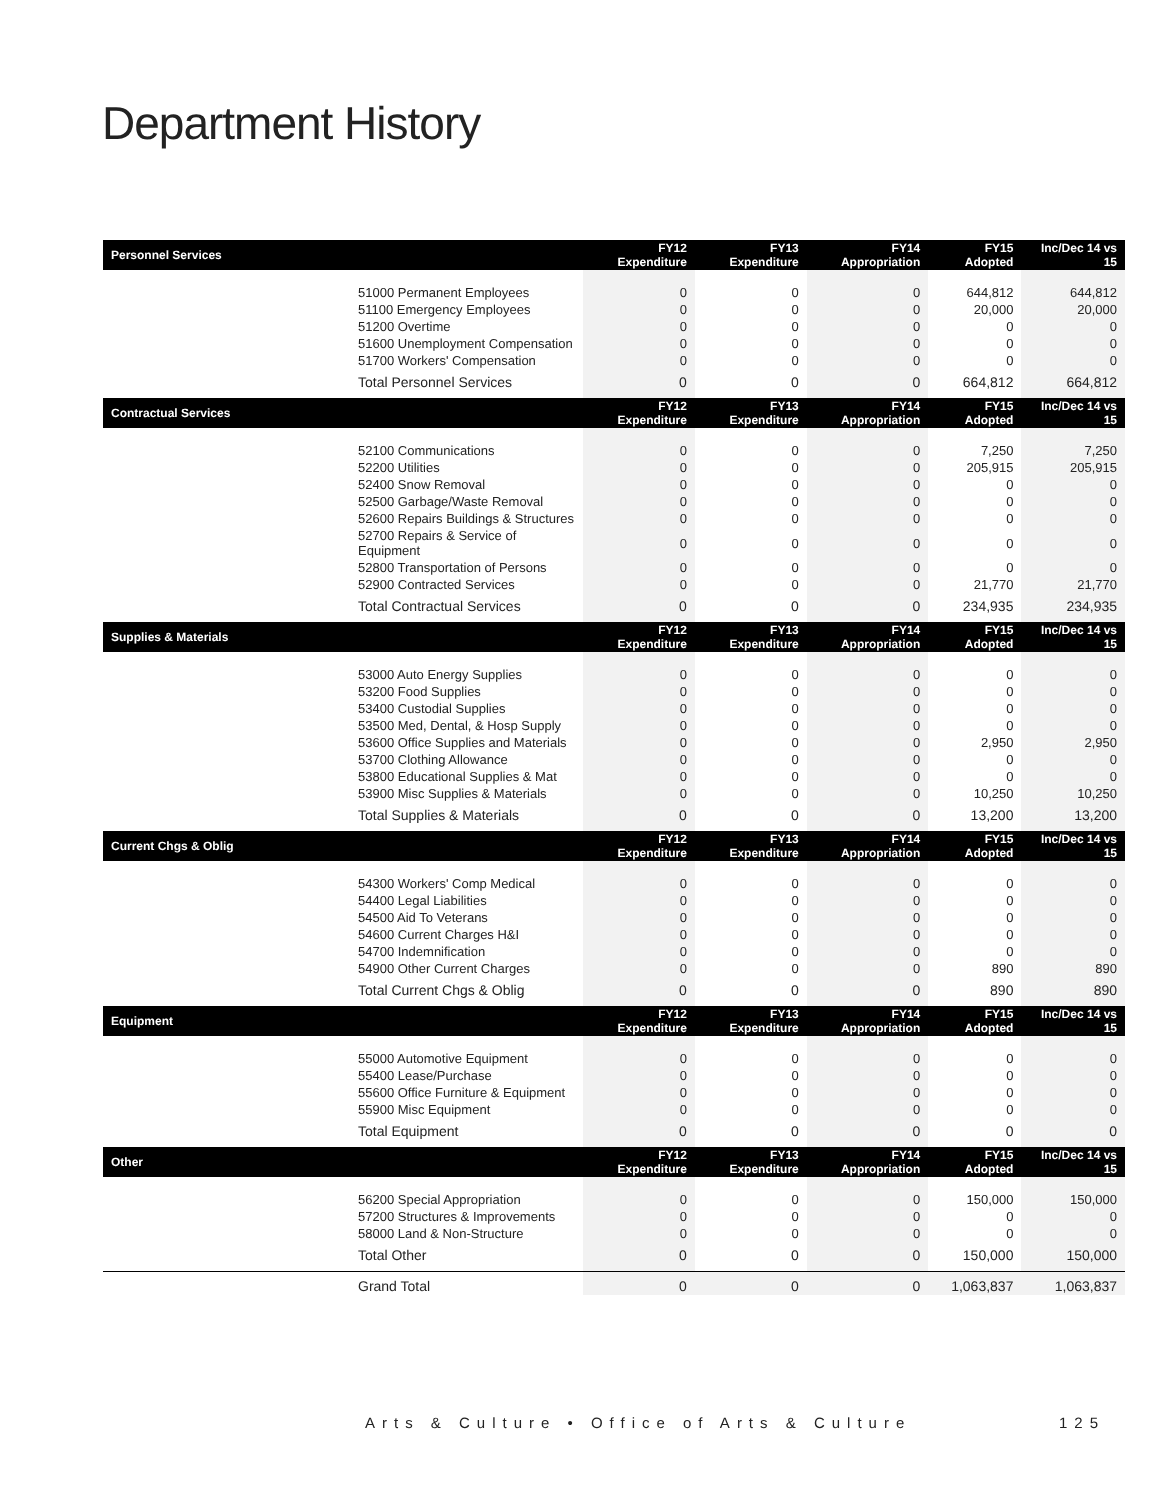Department History
| Personnel Services | FY12 Expenditure | FY13 Expenditure | FY14 Appropriation | FY15 Adopted | Inc/Dec 14 vs 15 |
| --- | --- | --- | --- | --- | --- |
| 51000 Permanent Employees | 0 | 0 | 0 | 644,812 | 644,812 |
| 51100 Emergency Employees | 0 | 0 | 0 | 20,000 | 20,000 |
| 51200 Overtime | 0 | 0 | 0 | 0 | 0 |
| 51600 Unemployment Compensation | 0 | 0 | 0 | 0 | 0 |
| 51700 Workers' Compensation | 0 | 0 | 0 | 0 | 0 |
| Total Personnel Services | 0 | 0 | 0 | 664,812 | 664,812 |
| Contractual Services | FY12 Expenditure | FY13 Expenditure | FY14 Appropriation | FY15 Adopted | Inc/Dec 14 vs 15 |
| 52100 Communications | 0 | 0 | 0 | 7,250 | 7,250 |
| 52200 Utilities | 0 | 0 | 0 | 205,915 | 205,915 |
| 52400 Snow Removal | 0 | 0 | 0 | 0 | 0 |
| 52500 Garbage/Waste Removal | 0 | 0 | 0 | 0 | 0 |
| 52600 Repairs Buildings & Structures | 0 | 0 | 0 | 0 | 0 |
| 52700 Repairs & Service of Equipment | 0 | 0 | 0 | 0 | 0 |
| 52800 Transportation of Persons | 0 | 0 | 0 | 0 | 0 |
| 52900 Contracted Services | 0 | 0 | 0 | 21,770 | 21,770 |
| Total Contractual Services | 0 | 0 | 0 | 234,935 | 234,935 |
| Supplies & Materials | FY12 Expenditure | FY13 Expenditure | FY14 Appropriation | FY15 Adopted | Inc/Dec 14 vs 15 |
| 53000 Auto Energy Supplies | 0 | 0 | 0 | 0 | 0 |
| 53200 Food Supplies | 0 | 0 | 0 | 0 | 0 |
| 53400 Custodial Supplies | 0 | 0 | 0 | 0 | 0 |
| 53500 Med, Dental, & Hosp Supply | 0 | 0 | 0 | 0 | 0 |
| 53600 Office Supplies and Materials | 0 | 0 | 0 | 2,950 | 2,950 |
| 53700 Clothing Allowance | 0 | 0 | 0 | 0 | 0 |
| 53800 Educational Supplies & Mat | 0 | 0 | 0 | 0 | 0 |
| 53900 Misc Supplies & Materials | 0 | 0 | 0 | 10,250 | 10,250 |
| Total Supplies & Materials | 0 | 0 | 0 | 13,200 | 13,200 |
| Current Chgs & Oblig | FY12 Expenditure | FY13 Expenditure | FY14 Appropriation | FY15 Adopted | Inc/Dec 14 vs 15 |
| 54300 Workers' Comp Medical | 0 | 0 | 0 | 0 | 0 |
| 54400 Legal Liabilities | 0 | 0 | 0 | 0 | 0 |
| 54500 Aid To Veterans | 0 | 0 | 0 | 0 | 0 |
| 54600 Current Charges H&I | 0 | 0 | 0 | 0 | 0 |
| 54700 Indemnification | 0 | 0 | 0 | 0 | 0 |
| 54900 Other Current Charges | 0 | 0 | 0 | 890 | 890 |
| Total Current Chgs & Oblig | 0 | 0 | 0 | 890 | 890 |
| Equipment | FY12 Expenditure | FY13 Expenditure | FY14 Appropriation | FY15 Adopted | Inc/Dec 14 vs 15 |
| 55000 Automotive Equipment | 0 | 0 | 0 | 0 | 0 |
| 55400 Lease/Purchase | 0 | 0 | 0 | 0 | 0 |
| 55600 Office Furniture & Equipment | 0 | 0 | 0 | 0 | 0 |
| 55900 Misc Equipment | 0 | 0 | 0 | 0 | 0 |
| Total Equipment | 0 | 0 | 0 | 0 | 0 |
| Other | FY12 Expenditure | FY13 Expenditure | FY14 Appropriation | FY15 Adopted | Inc/Dec 14 vs 15 |
| 56200 Special Appropriation | 0 | 0 | 0 | 150,000 | 150,000 |
| 57200 Structures & Improvements | 0 | 0 | 0 | 0 | 0 |
| 58000 Land & Non-Structure | 0 | 0 | 0 | 0 | 0 |
| Total Other | 0 | 0 | 0 | 150,000 | 150,000 |
| Grand Total | 0 | 0 | 0 | 1,063,837 | 1,063,837 |
Arts & Culture • Office of Arts & Culture 125